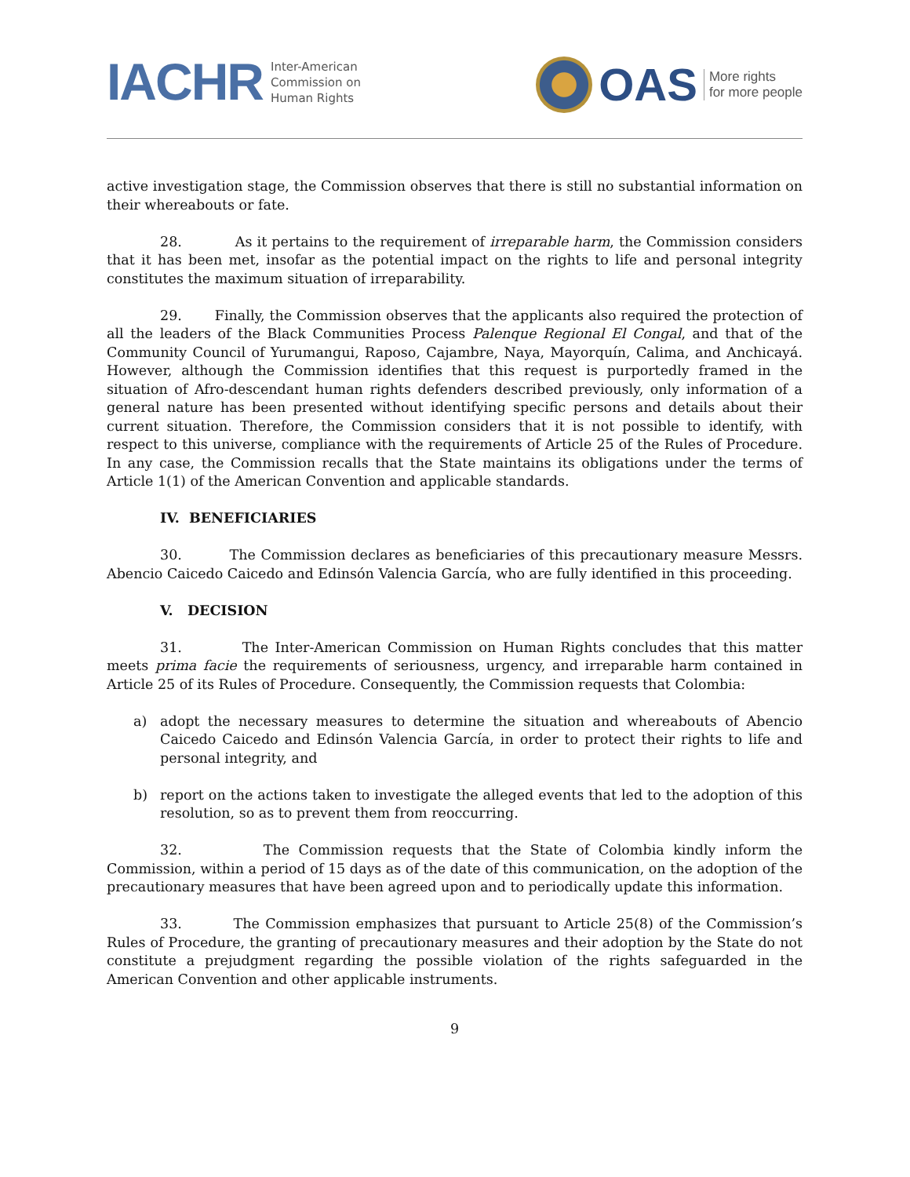IACHR Inter-American
Commission on
Human Rights
OAS More rights
for more people
active investigation stage, the Commission observes that there is still no substantial information on their whereabouts or fate.
28. As it pertains to the requirement of irreparable harm, the Commission considers that it has been met, insofar as the potential impact on the rights to life and personal integrity constitutes the maximum situation of irreparability.
29. Finally, the Commission observes that the applicants also required the protection of all the leaders of the Black Communities Process Palenque Regional El Congal, and that of the Community Council of Yurumangui, Raposo, Cajambre, Naya, Mayorquín, Calima, and Anchicayá. However, although the Commission identifies that this request is purportedly framed in the situation of Afro-descendant human rights defenders described previously, only information of a general nature has been presented without identifying specific persons and details about their current situation. Therefore, the Commission considers that it is not possible to identify, with respect to this universe, compliance with the requirements of Article 25 of the Rules of Procedure. In any case, the Commission recalls that the State maintains its obligations under the terms of Article 1(1) of the American Convention and applicable standards.
IV. BENEFICIARIES
30. The Commission declares as beneficiaries of this precautionary measure Messrs. Abencio Caicedo Caicedo and Edinsón Valencia García, who are fully identified in this proceeding.
V. DECISION
31. The Inter-American Commission on Human Rights concludes that this matter meets prima facie the requirements of seriousness, urgency, and irreparable harm contained in Article 25 of its Rules of Procedure. Consequently, the Commission requests that Colombia:
a) adopt the necessary measures to determine the situation and whereabouts of Abencio Caicedo Caicedo and Edinsón Valencia García, in order to protect their rights to life and personal integrity, and
b) report on the actions taken to investigate the alleged events that led to the adoption of this resolution, so as to prevent them from reoccurring.
32. The Commission requests that the State of Colombia kindly inform the Commission, within a period of 15 days as of the date of this communication, on the adoption of the precautionary measures that have been agreed upon and to periodically update this information.
33. The Commission emphasizes that pursuant to Article 25(8) of the Commission’s Rules of Procedure, the granting of precautionary measures and their adoption by the State do not constitute a prejudgment regarding the possible violation of the rights safeguarded in the American Convention and other applicable instruments.
9